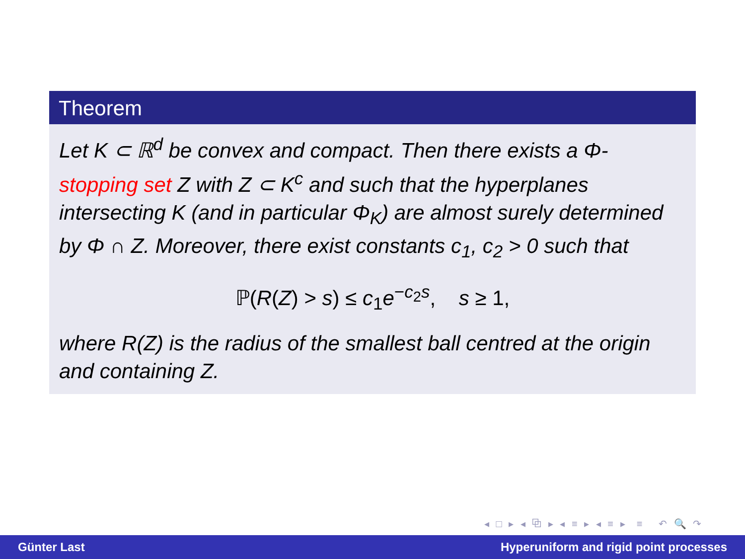Theorem
Let K ⊂ ℝ<sup>d</sup> be convex and compact. Then there exists a Φ-stopping set Z with Z ⊂ K<sup>c</sup> and such that the hyperplanes intersecting K (and in particular Φ<sub>K</sub>) are almost surely determined by Φ ∩ Z. Moreover, there exist constants c<sub>1</sub>, c<sub>2</sub> > 0 such that
ℙ(R(Z) > s) ≤ c<sub>1</sub>e<sup>−c<sub>2</sub>s</sup>, s ≥ 1,
where R(Z) is the radius of the smallest ball centred at the origin and containing Z.
◂ □ ▸ ◂ ⧉ ▸ ◂ ≡ ▸ ◂ ≡ ▸ ≡ ↶ 🔍 ↷
Günter Last Hyperuniform and rigid point processes